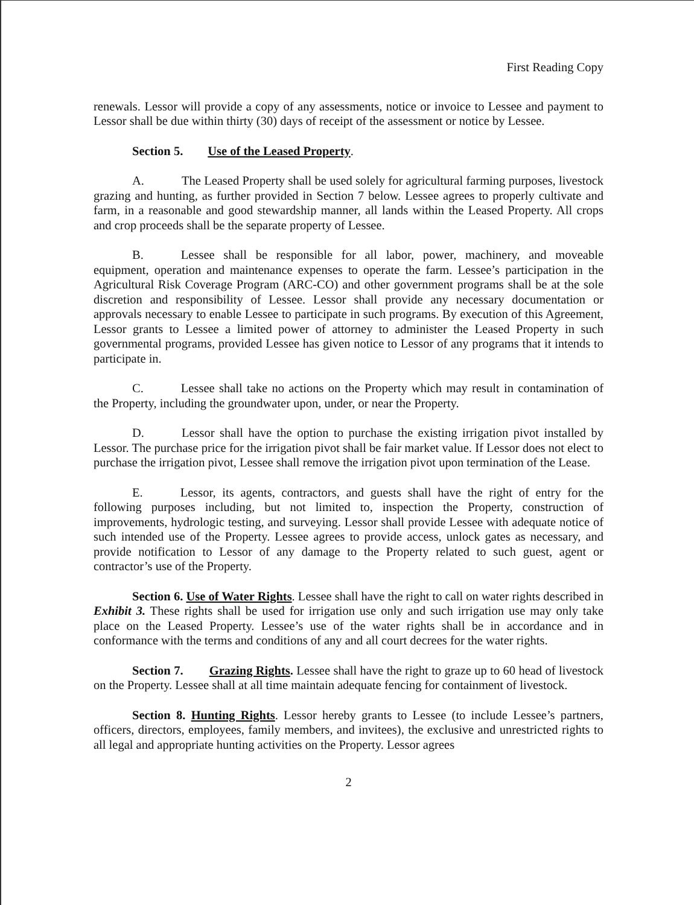First Reading Copy
renewals. Lessor will provide a copy of any assessments, notice or invoice to Lessee and payment to Lessor shall be due within thirty (30) days of receipt of the assessment or notice by Lessee.
Section 5. Use of the Leased Property.
A. The Leased Property shall be used solely for agricultural farming purposes, livestock grazing and hunting, as further provided in Section 7 below. Lessee agrees to properly cultivate and farm, in a reasonable and good stewardship manner, all lands within the Leased Property. All crops and crop proceeds shall be the separate property of Lessee.
B. Lessee shall be responsible for all labor, power, machinery, and moveable equipment, operation and maintenance expenses to operate the farm. Lessee’s participation in the Agricultural Risk Coverage Program (ARC-CO) and other government programs shall be at the sole discretion and responsibility of Lessee. Lessor shall provide any necessary documentation or approvals necessary to enable Lessee to participate in such programs. By execution of this Agreement, Lessor grants to Lessee a limited power of attorney to administer the Leased Property in such governmental programs, provided Lessee has given notice to Lessor of any programs that it intends to participate in.
C. Lessee shall take no actions on the Property which may result in contamination of the Property, including the groundwater upon, under, or near the Property.
D. Lessor shall have the option to purchase the existing irrigation pivot installed by Lessor. The purchase price for the irrigation pivot shall be fair market value. If Lessor does not elect to purchase the irrigation pivot, Lessee shall remove the irrigation pivot upon termination of the Lease.
E. Lessor, its agents, contractors, and guests shall have the right of entry for the following purposes including, but not limited to, inspection the Property, construction of improvements, hydrologic testing, and surveying. Lessor shall provide Lessee with adequate notice of such intended use of the Property. Lessee agrees to provide access, unlock gates as necessary, and provide notification to Lessor of any damage to the Property related to such guest, agent or contractor’s use of the Property.
Section 6. Use of Water Rights. Lessee shall have the right to call on water rights described in Exhibit 3. These rights shall be used for irrigation use only and such irrigation use may only take place on the Leased Property. Lessee’s use of the water rights shall be in accordance and in conformance with the terms and conditions of any and all court decrees for the water rights.
Section 7. Grazing Rights. Lessee shall have the right to graze up to 60 head of livestock on the Property. Lessee shall at all time maintain adequate fencing for containment of livestock.
Section 8. Hunting Rights. Lessor hereby grants to Lessee (to include Lessee’s partners, officers, directors, employees, family members, and invitees), the exclusive and unrestricted rights to all legal and appropriate hunting activities on the Property. Lessor agrees
2